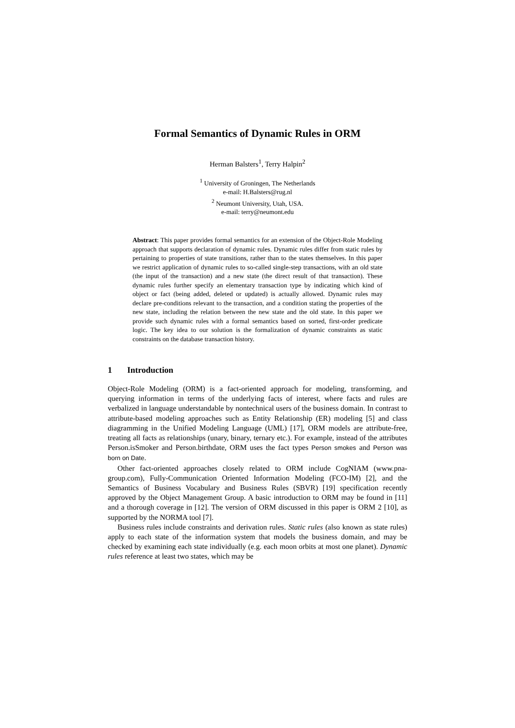Formal Semantics of Dynamic Rules in ORM
Herman Balsters<sup>1</sup>, Terry Halpin<sup>2</sup>
<sup>1</sup> University of Groningen, The Netherlands
e-mail: H.Balsters@rug.nl
<sup>2</sup> Neumont University, Utah, USA.
e-mail: terry@neumont.edu
Abstract: This paper provides formal semantics for an extension of the Object-Role Modeling approach that supports declaration of dynamic rules. Dynamic rules differ from static rules by pertaining to properties of state transitions, rather than to the states themselves. In this paper we restrict application of dynamic rules to so-called single-step transactions, with an old state (the input of the transaction) and a new state (the direct result of that transaction). These dynamic rules further specify an elementary transaction type by indicating which kind of object or fact (being added, deleted or updated) is actually allowed. Dynamic rules may declare pre-conditions relevant to the transaction, and a condition stating the properties of the new state, including the relation between the new state and the old state. In this paper we provide such dynamic rules with a formal semantics based on sorted, first-order predicate logic. The key idea to our solution is the formalization of dynamic constraints as static constraints on the database transaction history.
1 Introduction
Object-Role Modeling (ORM) is a fact-oriented approach for modeling, transforming, and querying information in terms of the underlying facts of interest, where facts and rules are verbalized in language understandable by nontechnical users of the business domain. In contrast to attribute-based modeling approaches such as Entity Relationship (ER) modeling [5] and class diagramming in the Unified Modeling Language (UML) [17], ORM models are attribute-free, treating all facts as relationships (unary, binary, ternary etc.). For example, instead of the attributes Person.isSmoker and Person.birthdate, ORM uses the fact types Person smokes and Person was born on Date.
Other fact-oriented approaches closely related to ORM include CogNIAM (www.pna-group.com), Fully-Communication Oriented Information Modeling (FCO-IM) [2], and the Semantics of Business Vocabulary and Business Rules (SBVR) [19] specification recently approved by the Object Management Group. A basic introduction to ORM may be found in [11] and a thorough coverage in [12]. The version of ORM discussed in this paper is ORM 2 [10], as supported by the NORMA tool [7].
Business rules include constraints and derivation rules. Static rules (also known as state rules) apply to each state of the information system that models the business domain, and may be checked by examining each state individually (e.g. each moon orbits at most one planet). Dynamic rules reference at least two states, which may be